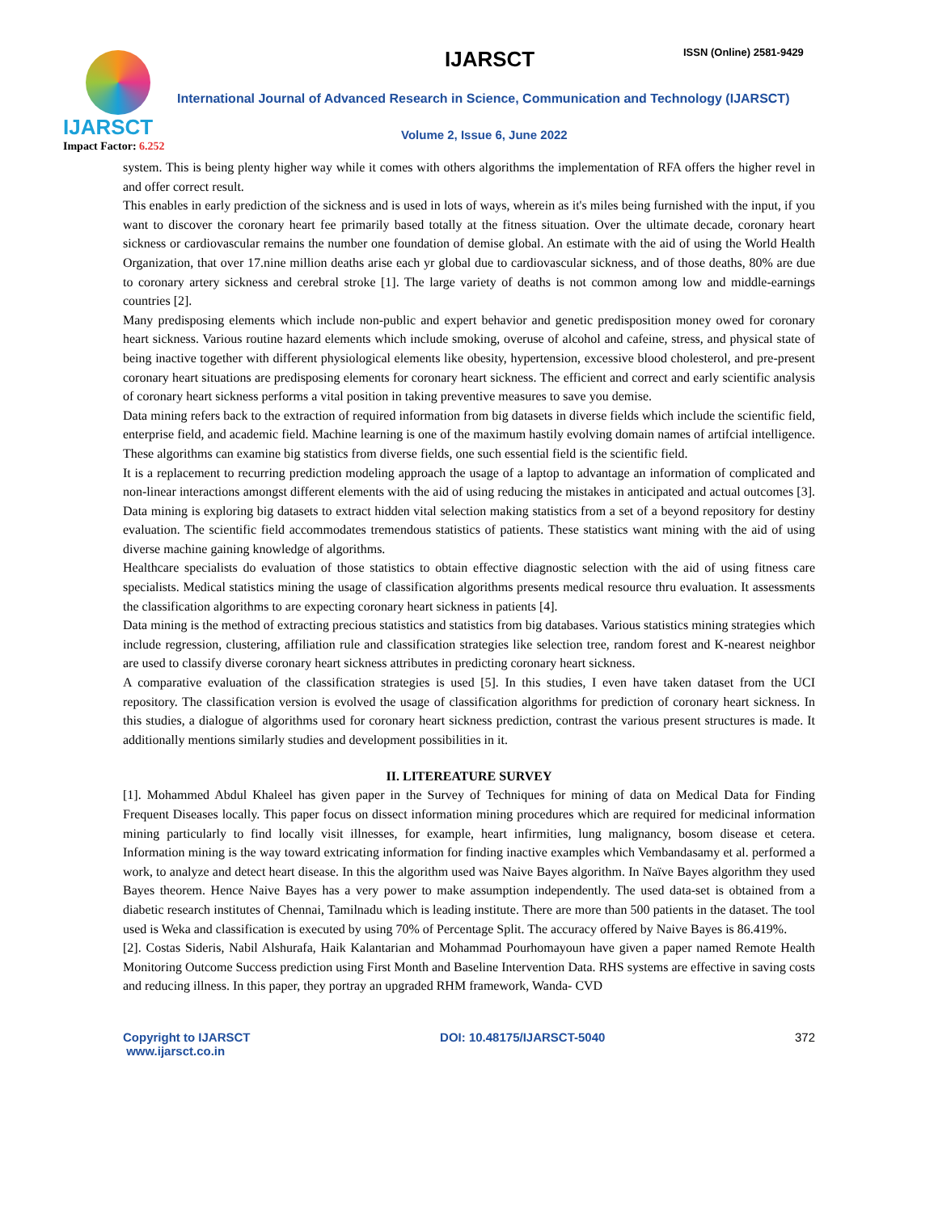IJARSCT
Impact Factor: 6.252
IJARSCT ISSN (Online) 2581-9429
International Journal of Advanced Research in Science, Communication and Technology (IJARSCT)
Volume 2, Issue 6, June 2022
system. This is being plenty higher way while it comes with others algorithms the implementation of RFA offers the higher revel in and offer correct result.
This enables in early prediction of the sickness and is used in lots of ways, wherein as it's miles being furnished with the input, if you want to discover the coronary heart fee primarily based totally at the fitness situation. Over the ultimate decade, coronary heart sickness or cardiovascular remains the number one foundation of demise global. An estimate with the aid of using the World Health Organization, that over 17.nine million deaths arise each yr global due to cardiovascular sickness, and of those deaths, 80% are due to coronary artery sickness and cerebral stroke [1]. The large variety of deaths is not common among low and middle-earnings countries [2].
Many predisposing elements which include non-public and expert behavior and genetic predisposition money owed for coronary heart sickness. Various routine hazard elements which include smoking, overuse of alcohol and cafeine, stress, and physical state of being inactive together with different physiological elements like obesity, hypertension, excessive blood cholesterol, and pre-present coronary heart situations are predisposing elements for coronary heart sickness. The efficient and correct and early scientific analysis of coronary heart sickness performs a vital position in taking preventive measures to save you demise.
Data mining refers back to the extraction of required information from big datasets in diverse fields which include the scientific field, enterprise field, and academic field. Machine learning is one of the maximum hastily evolving domain names of artifcial intelligence. These algorithms can examine big statistics from diverse fields, one such essential field is the scientific field.
It is a replacement to recurring prediction modeling approach the usage of a laptop to advantage an information of complicated and non-linear interactions amongst different elements with the aid of using reducing the mistakes in anticipated and actual outcomes [3]. Data mining is exploring big datasets to extract hidden vital selection making statistics from a set of a beyond repository for destiny evaluation. The scientific field accommodates tremendous statistics of patients. These statistics want mining with the aid of using diverse machine gaining knowledge of algorithms.
Healthcare specialists do evaluation of those statistics to obtain effective diagnostic selection with the aid of using fitness care specialists. Medical statistics mining the usage of classification algorithms presents medical resource thru evaluation. It assessments the classification algorithms to are expecting coronary heart sickness in patients [4].
Data mining is the method of extracting precious statistics and statistics from big databases. Various statistics mining strategies which include regression, clustering, affiliation rule and classification strategies like selection tree, random forest and K-nearest neighbor are used to classify diverse coronary heart sickness attributes in predicting coronary heart sickness.
A comparative evaluation of the classification strategies is used [5]. In this studies, I even have taken dataset from the UCI repository. The classification version is evolved the usage of classification algorithms for prediction of coronary heart sickness. In this studies, a dialogue of algorithms used for coronary heart sickness prediction, contrast the various present structures is made. It additionally mentions similarly studies and development possibilities in it.
II. LITEREATURE SURVEY
[1]. Mohammed Abdul Khaleel has given paper in the Survey of Techniques for mining of data on Medical Data for Finding Frequent Diseases locally. This paper focus on dissect information mining procedures which are required for medicinal information mining particularly to find locally visit illnesses, for example, heart infirmities, lung malignancy, bosom disease et cetera. Information mining is the way toward extricating information for finding inactive examples which Vembandasamy et al. performed a work, to analyze and detect heart disease. In this the algorithm used was Naive Bayes algorithm. In Naïve Bayes algorithm they used Bayes theorem. Hence Naive Bayes has a very power to make assumption independently. The used data-set is obtained from a diabetic research institutes of Chennai, Tamilnadu which is leading institute. There are more than 500 patients in the dataset. The tool used is Weka and classification is executed by using 70% of Percentage Split. The accuracy offered by Naive Bayes is 86.419%.
[2]. Costas Sideris, Nabil Alshurafa, Haik Kalantarian and Mohammad Pourhomayoun have given a paper named Remote Health Monitoring Outcome Success prediction using First Month and Baseline Intervention Data. RHS systems are effective in saving costs and reducing illness. In this paper, they portray an upgraded RHM framework, Wanda- CVD
Copyright to IJARSCT
www.ijarsct.co.in
DOI: 10.48175/IJARSCT-5040 372